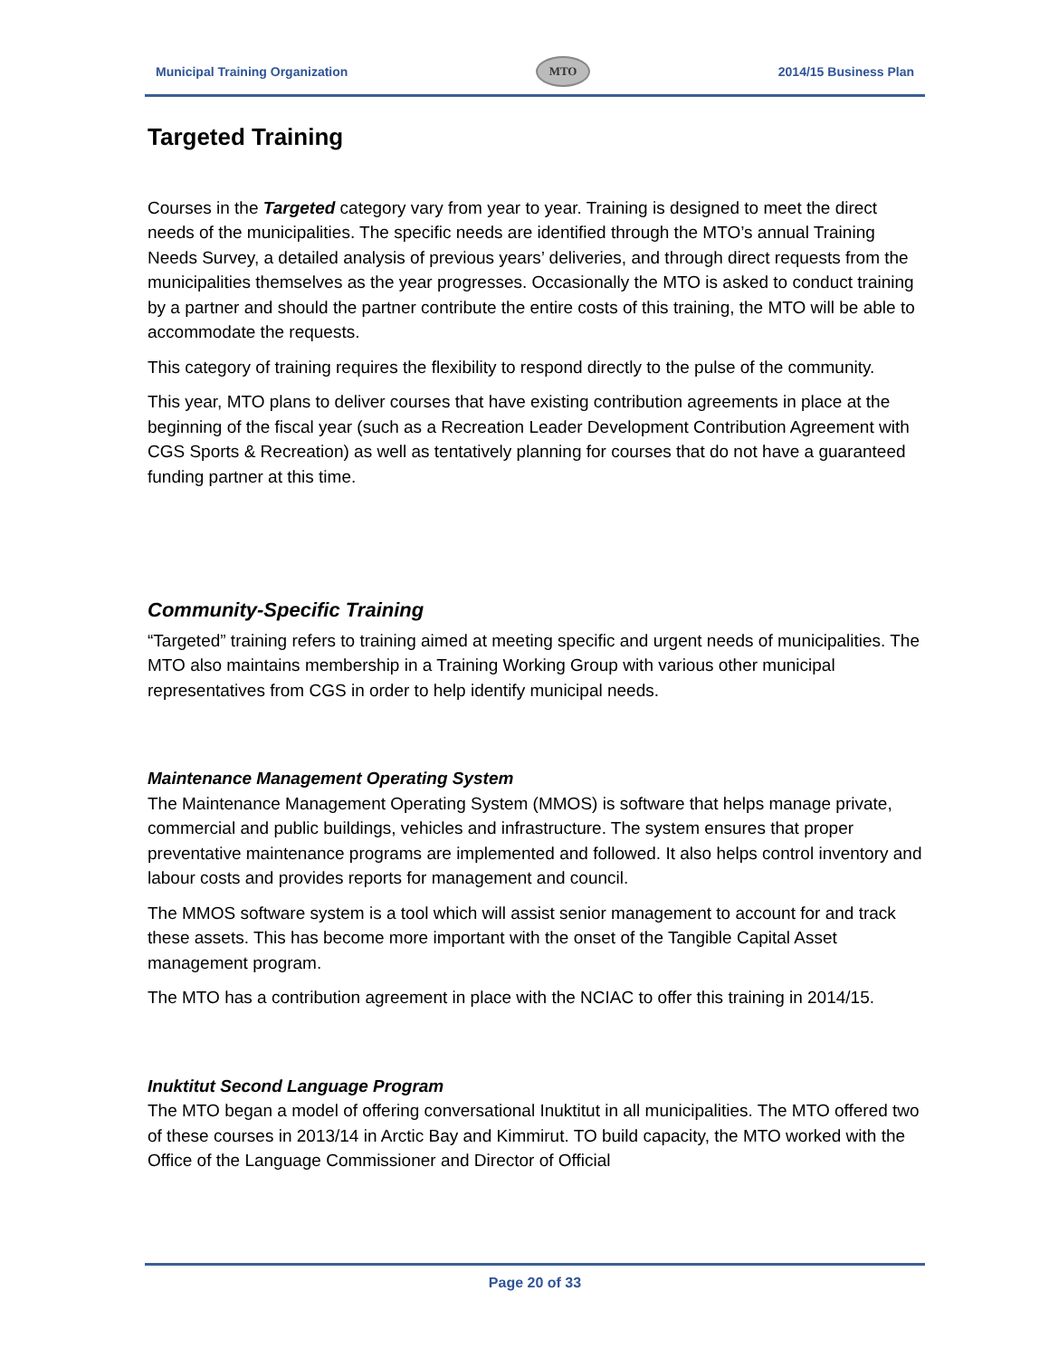Municipal Training Organization MTO 2014/15 Business Plan
Targeted Training
Courses in the Targeted category vary from year to year. Training is designed to meet the direct needs of the municipalities. The specific needs are identified through the MTO’s annual Training Needs Survey, a detailed analysis of previous years’ deliveries, and through direct requests from the municipalities themselves as the year progresses. Occasionally the MTO is asked to conduct training by a partner and should the partner contribute the entire costs of this training, the MTO will be able to accommodate the requests.
This category of training requires the flexibility to respond directly to the pulse of the community.
This year, MTO plans to deliver courses that have existing contribution agreements in place at the beginning of the fiscal year (such as a Recreation Leader Development Contribution Agreement with CGS Sports & Recreation) as well as tentatively planning for courses that do not have a guaranteed funding partner at this time.
Community-Specific Training
“Targeted” training refers to training aimed at meeting specific and urgent needs of municipalities. The MTO also maintains membership in a Training Working Group with various other municipal representatives from CGS in order to help identify municipal needs.
Maintenance Management Operating System
The Maintenance Management Operating System (MMOS) is software that helps manage private, commercial and public buildings, vehicles and infrastructure. The system ensures that proper preventative maintenance programs are implemented and followed. It also helps control inventory and labour costs and provides reports for management and council.
The MMOS software system is a tool which will assist senior management to account for and track these assets. This has become more important with the onset of the Tangible Capital Asset management program.
The MTO has a contribution agreement in place with the NCIAC to offer this training in 2014/15.
Inuktitut Second Language Program
The MTO began a model of offering conversational Inuktitut in all municipalities. The MTO offered two of these courses in 2013/14 in Arctic Bay and Kimmirut. TO build capacity, the MTO worked with the Office of the Language Commissioner and Director of Official
Page 20 of 33